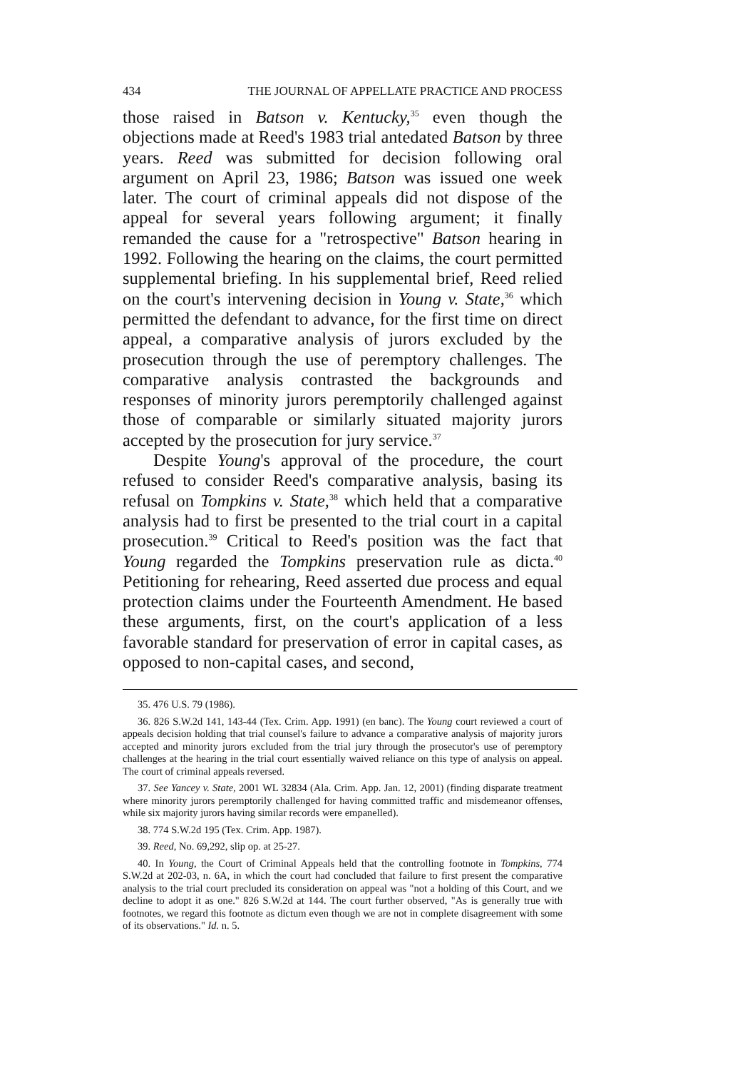434 THE JOURNAL OF APPELLATE PRACTICE AND PROCESS
those raised in Batson v. Kentucky,<sup>35</sup> even though the objections made at Reed's 1983 trial antedated Batson by three years. Reed was submitted for decision following oral argument on April 23, 1986; Batson was issued one week later. The court of criminal appeals did not dispose of the appeal for several years following argument; it finally remanded the cause for a "retrospective" Batson hearing in 1992. Following the hearing on the claims, the court permitted supplemental briefing. In his supplemental brief, Reed relied on the court's intervening decision in Young v. State,<sup>36</sup> which permitted the defendant to advance, for the first time on direct appeal, a comparative analysis of jurors excluded by the prosecution through the use of peremptory challenges. The comparative analysis contrasted the backgrounds and responses of minority jurors peremptorily challenged against those of comparable or similarly situated majority jurors accepted by the prosecution for jury service.<sup>37</sup>
Despite Young's approval of the procedure, the court refused to consider Reed's comparative analysis, basing its refusal on Tompkins v. State,<sup>38</sup> which held that a comparative analysis had to first be presented to the trial court in a capital prosecution.<sup>39</sup> Critical to Reed's position was the fact that Young regarded the Tompkins preservation rule as dicta.<sup>40</sup> Petitioning for rehearing, Reed asserted due process and equal protection claims under the Fourteenth Amendment. He based these arguments, first, on the court's application of a less favorable standard for preservation of error in capital cases, as opposed to non-capital cases, and second,
35. 476 U.S. 79 (1986).
36. 826 S.W.2d 141, 143-44 (Tex. Crim. App. 1991) (en banc). The Young court reviewed a court of appeals decision holding that trial counsel's failure to advance a comparative analysis of majority jurors accepted and minority jurors excluded from the trial jury through the prosecutor's use of peremptory challenges at the hearing in the trial court essentially waived reliance on this type of analysis on appeal. The court of criminal appeals reversed.
37. See Yancey v. State, 2001 WL 32834 (Ala. Crim. App. Jan. 12, 2001) (finding disparate treatment where minority jurors peremptorily challenged for having committed traffic and misdemeanor offenses, while six majority jurors having similar records were empanelled).
38. 774 S.W.2d 195 (Tex. Crim. App. 1987).
39. Reed, No. 69,292, slip op. at 25-27.
40. In Young, the Court of Criminal Appeals held that the controlling footnote in Tompkins, 774 S.W.2d at 202-03, n. 6A, in which the court had concluded that failure to first present the comparative analysis to the trial court precluded its consideration on appeal was "not a holding of this Court, and we decline to adopt it as one." 826 S.W.2d at 144. The court further observed, "As is generally true with footnotes, we regard this footnote as dictum even though we are not in complete disagreement with some of its observations." Id. n. 5.